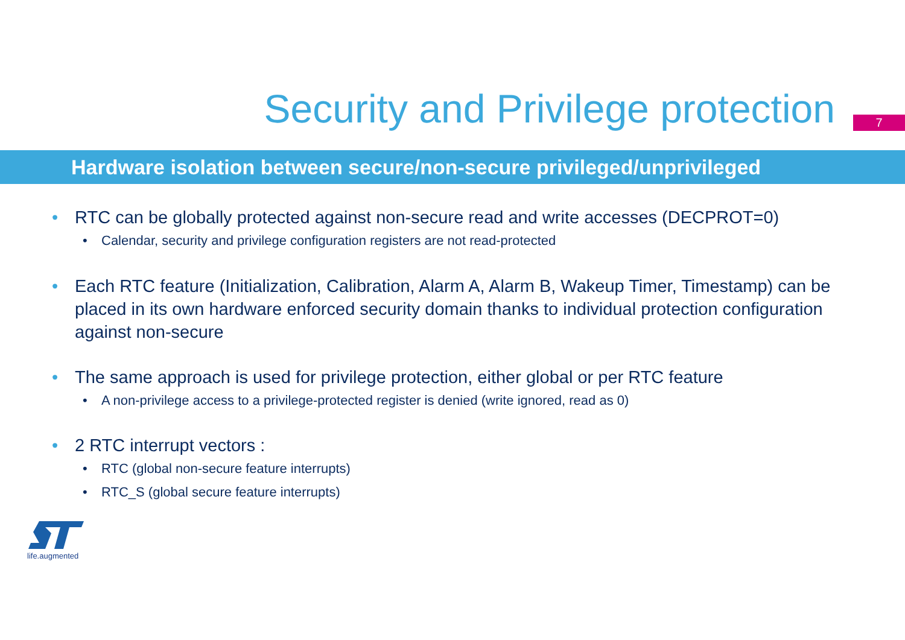Security and Privilege protection
7
Hardware isolation between secure/non-secure privileged/unprivileged
• RTC can be globally protected against non-secure read and write accesses (DECPROT=0)
• Calendar, security and privilege configuration registers are not read-protected
• Each RTC feature (Initialization, Calibration, Alarm A, Alarm B, Wakeup Timer, Timestamp) can be placed in its own hardware enforced security domain thanks to individual protection configuration against non-secure
• The same approach is used for privilege protection, either global or per RTC feature
• A non-privilege access to a privilege-protected register is denied (write ignored, read as 0)
• 2 RTC interrupt vectors :
• RTC (global non-secure feature interrupts)
• RTC_S (global secure feature interrupts)
life.augmented